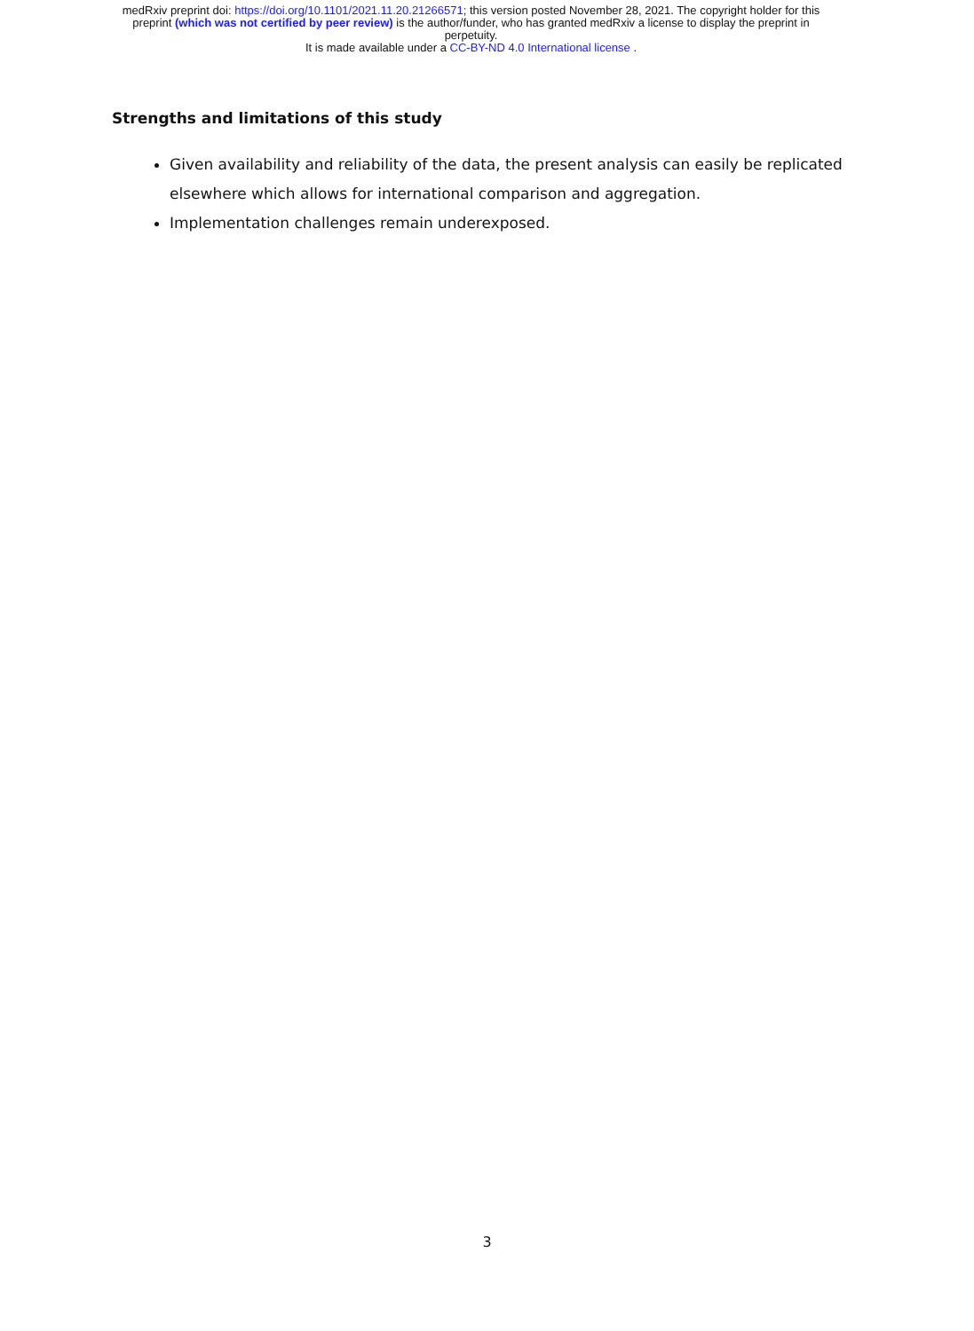medRxiv preprint doi: https://doi.org/10.1101/2021.11.20.21266571; this version posted November 28, 2021. The copyright holder for this
preprint (which was not certified by peer review) is the author/funder, who has granted medRxiv a license to display the preprint in
perpetuity.
It is made available under a CC-BY-ND 4.0 International license .
Strengths and limitations of this study
Given availability and reliability of the data, the present analysis can easily be replicated elsewhere which allows for international comparison and aggregation.
Implementation challenges remain underexposed.
3